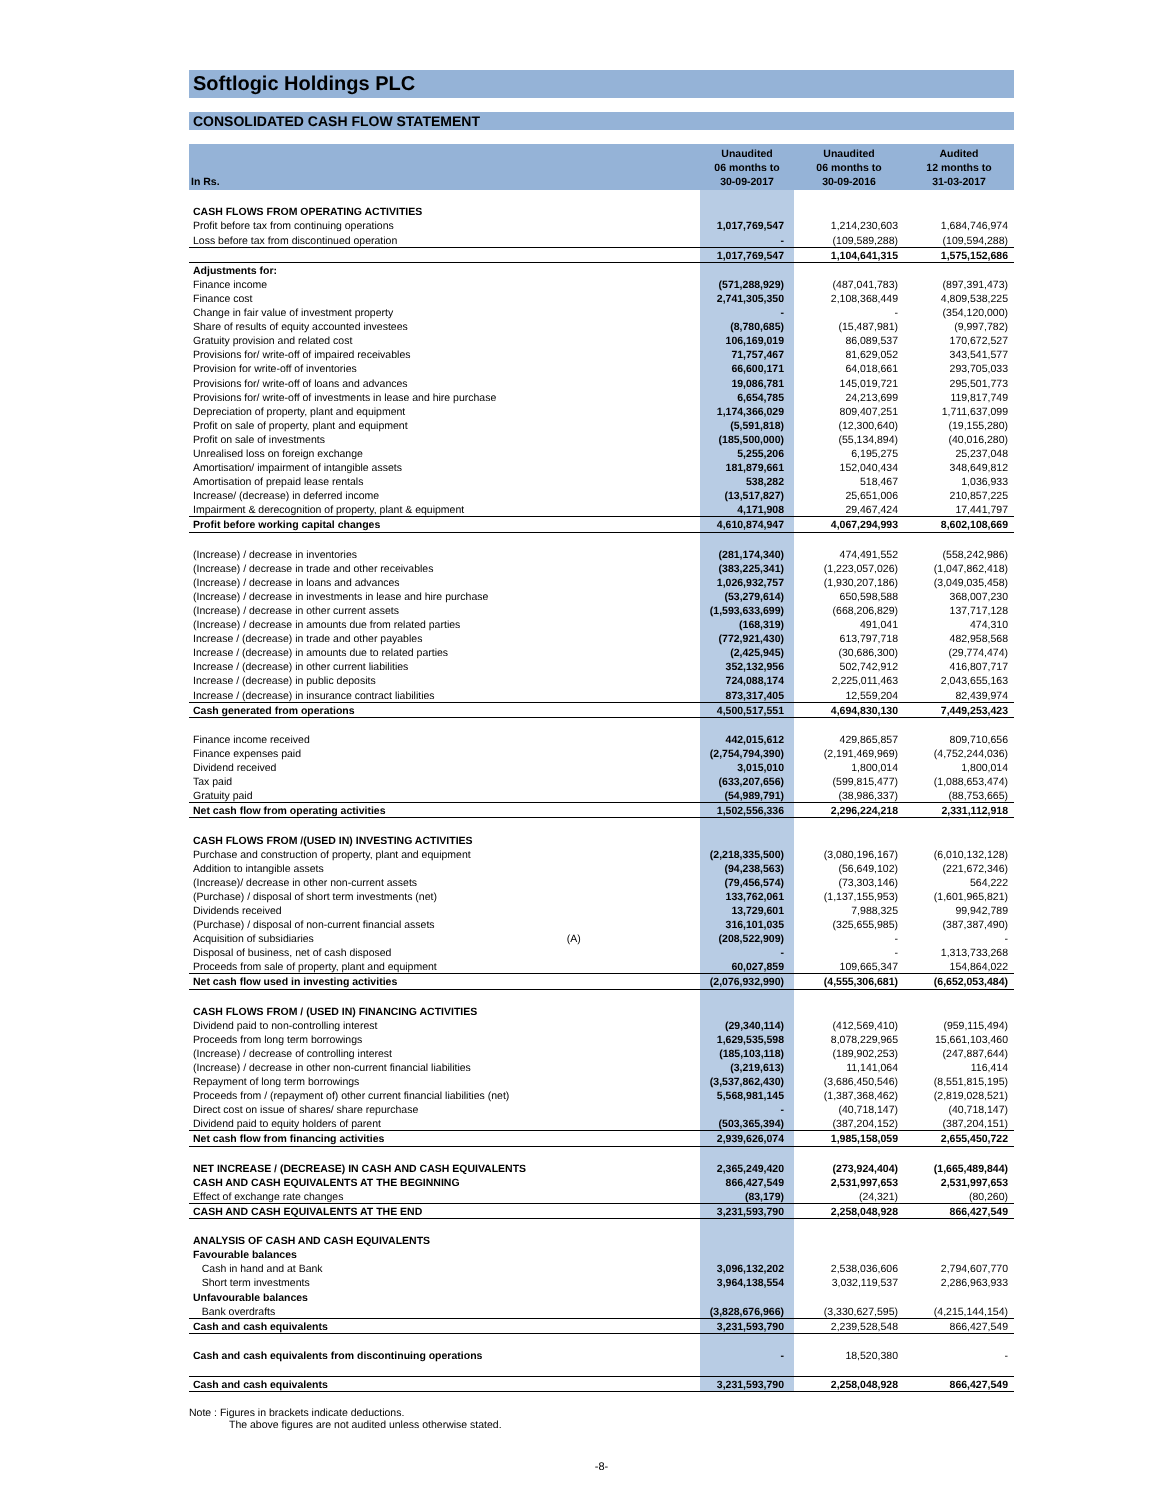Softlogic Holdings PLC
CONSOLIDATED CASH FLOW STATEMENT
| In Rs. | Unaudited 06 months to 30-09-2017 | Unaudited 06 months to 30-09-2016 | Audited 12 months to 31-03-2017 |
| --- | --- | --- | --- |
| CASH FLOWS FROM OPERATING ACTIVITIES | | | |
| Profit before tax from continuing operations | 1,017,769,547 | 1,214,230,603 | 1,684,746,974 |
| Loss before tax from discontinued operation | - | (109,589,288) | (109,594,288) |
| | 1,017,769,547 | 1,104,641,315 | 1,575,152,686 |
| Adjustments for: | | | |
| Finance income | (571,288,929) | (487,041,783) | (897,391,473) |
| Finance cost | 2,741,305,350 | 2,108,368,449 | 4,809,538,225 |
| Change in fair value of investment property | - | - | (354,120,000) |
| Share of results of equity accounted investees | (8,780,685) | (15,487,981) | (9,997,782) |
| Gratuity provision and related cost | 106,169,019 | 86,089,537 | 170,672,527 |
| Provisions for/ write-off of impaired receivables | 71,757,467 | 81,629,052 | 343,541,577 |
| Provision for write-off of inventories | 66,600,171 | 64,018,661 | 293,705,033 |
| Provisions for/ write-off of loans and advances | 19,086,781 | 145,019,721 | 295,501,773 |
| Provisions for/ write-off of investments in lease and hire purchase | 6,654,785 | 24,213,699 | 119,817,749 |
| Depreciation of property, plant and equipment | 1,174,366,029 | 809,407,251 | 1,711,637,099 |
| Profit on sale of property, plant and equipment | (5,591,818) | (12,300,640) | (19,155,280) |
| Profit on sale of investments | (185,500,000) | (55,134,894) | (40,016,280) |
| Unrealised loss on foreign exchange | 5,255,206 | 6,195,275 | 25,237,048 |
| Amortisation/ impairment of intangible assets | 181,879,661 | 152,040,434 | 348,649,812 |
| Amortisation of prepaid lease rentals | 538,282 | 518,467 | 1,036,933 |
| Increase/ (decrease) in deferred income | (13,517,827) | 25,651,006 | 210,857,225 |
| Impairment & derecognition of property, plant & equipment | 4,171,908 | 29,467,424 | 17,441,797 |
| Profit before working capital changes | 4,610,874,947 | 4,067,294,993 | 8,602,108,669 |
| (Increase) / decrease in inventories | (281,174,340) | 474,491,552 | (558,242,986) |
| (Increase) / decrease in trade and other receivables | (383,225,341) | (1,223,057,026) | (1,047,862,418) |
| (Increase) / decrease in loans and advances | 1,026,932,757 | (1,930,207,186) | (3,049,035,458) |
| (Increase) / decrease in investments in lease and hire purchase | (53,279,614) | 650,598,588 | 368,007,230 |
| (Increase) / decrease in other current assets | (1,593,633,699) | (668,206,829) | 137,717,128 |
| (Increase) / decrease in amounts due from related parties | (168,319) | 491,041 | 474,310 |
| Increase / (decrease) in trade and other payables | (772,921,430) | 613,797,718 | 482,958,568 |
| Increase / (decrease) in amounts due to related parties | (2,425,945) | (30,686,300) | (29,774,474) |
| Increase / (decrease) in other current liabilities | 352,132,956 | 502,742,912 | 416,807,717 |
| Increase / (decrease) in public deposits | 724,088,174 | 2,225,011,463 | 2,043,655,163 |
| Increase / (decrease) in insurance contract liabilities | 873,317,405 | 12,559,204 | 82,439,974 |
| Cash generated from operations | 4,500,517,551 | 4,694,830,130 | 7,449,253,423 |
| Finance income received | 442,015,612 | 429,865,857 | 809,710,656 |
| Finance expenses paid | (2,754,794,390) | (2,191,469,969) | (4,752,244,036) |
| Dividend received | 3,015,010 | 1,800,014 | 1,800,014 |
| Tax paid | (633,207,656) | (599,815,477) | (1,088,653,474) |
| Gratuity paid | (54,989,791) | (38,986,337) | (88,753,665) |
| Net cash flow from operating activities | 1,502,556,336 | 2,296,224,218 | 2,331,112,918 |
| CASH FLOWS FROM /(USED IN) INVESTING ACTIVITIES | | | |
| Purchase and construction of property, plant and equipment | (2,218,335,500) | (3,080,196,167) | (6,010,132,128) |
| Addition to intangible assets | (94,238,563) | (56,649,102) | (221,672,346) |
| (Increase)/ decrease in other non-current assets | (79,456,574) | (73,303,146) | 564,222 |
| (Purchase) / disposal of short term investments (net) | 133,762,061 | (1,137,155,953) | (1,601,965,821) |
| Dividends received | 13,729,601 | 7,988,325 | 99,942,789 |
| (Purchase) / disposal of non-current financial assets | 316,101,035 | (325,655,985) | (387,387,490) |
| Acquisition of subsidiaries (A) | (208,522,909) | - | - |
| Disposal of business, net of cash disposed | - | - | 1,313,733,268 |
| Proceeds from sale of property, plant and equipment | 60,027,859 | 109,665,347 | 154,864,022 |
| Net cash flow used in investing activities | (2,076,932,990) | (4,555,306,681) | (6,652,053,484) |
| CASH FLOWS FROM / (USED IN) FINANCING ACTIVITIES | | | |
| Dividend paid to non-controlling interest | (29,340,114) | (412,569,410) | (959,115,494) |
| Proceeds from long term borrowings | 1,629,535,598 | 8,078,229,965 | 15,661,103,460 |
| (Increase) / decrease of controlling interest | (185,103,118) | (189,902,253) | (247,887,644) |
| (Increase) / decrease in other non-current financial liabilities | (3,219,613) | 11,141,064 | 116,414 |
| Repayment of long term borrowings | (3,537,862,430) | (3,686,450,546) | (8,551,815,195) |
| Proceeds from / (repayment of) other current financial liabilities (net) | 5,568,981,145 | (1,387,368,462) | (2,819,028,521) |
| Direct cost on issue of shares/ share repurchase | - | (40,718,147) | (40,718,147) |
| Dividend paid to equity holders of parent | (503,365,394) | (387,204,152) | (387,204,151) |
| Net cash flow from financing activities | 2,939,626,074 | 1,985,158,059 | 2,655,450,722 |
| NET INCREASE / (DECREASE) IN CASH AND CASH EQUIVALENTS | 2,365,249,420 | (273,924,404) | (1,665,489,844) |
| CASH AND CASH EQUIVALENTS AT THE BEGINNING | 866,427,549 | 2,531,997,653 | 2,531,997,653 |
| Effect of exchange rate changes | (83,179) | (24,321) | (80,260) |
| CASH AND CASH EQUIVALENTS AT THE END | 3,231,593,790 | 2,258,048,928 | 866,427,549 |
| ANALYSIS OF CASH AND CASH EQUIVALENTS | | | |
| Favourable balances | | | |
| Cash in hand and at Bank | 3,096,132,202 | 2,538,036,606 | 2,794,607,770 |
| Short term investments | 3,964,138,554 | 3,032,119,537 | 2,286,963,933 |
| Unfavourable balances | | | |
| Bank overdrafts | (3,828,676,966) | (3,330,627,595) | (4,215,144,154) |
| Cash and cash equivalents | 3,231,593,790 | 2,239,528,548 | 866,427,549 |
| Cash and cash equivalents from discontinuing operations | - | 18,520,380 | - |
| Cash and cash equivalents | 3,231,593,790 | 2,258,048,928 | 866,427,549 |
Note : Figures in brackets indicate deductions.
The above figures are not audited unless otherwise stated.
-8-